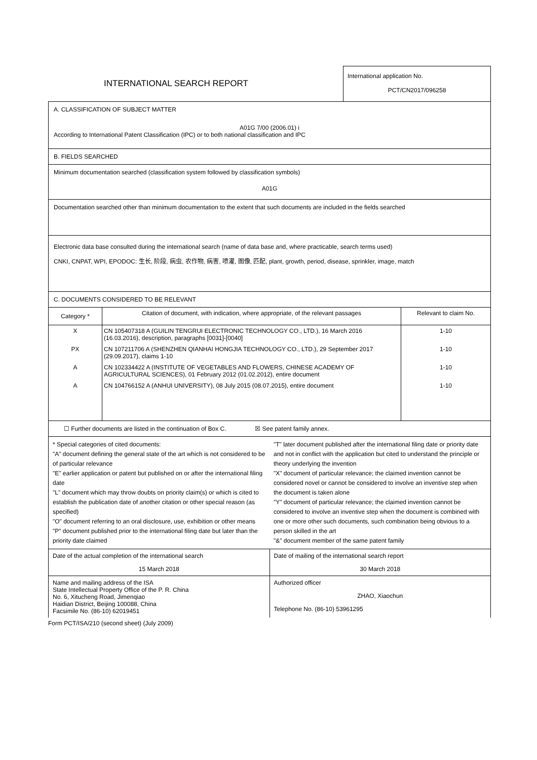INTERNATIONAL SEARCH REPORT
International application No.
PCT/CN2017/096258
A. CLASSIFICATION OF SUBJECT MATTER
A01G 7/00 (2006.01) i
According to International Patent Classification (IPC) or to both national classification and IPC
B. FIELDS SEARCHED
Minimum documentation searched (classification system followed by classification symbols)
A01G
Documentation searched other than minimum documentation to the extent that such documents are included in the fields searched
Electronic data base consulted during the international search (name of data base and, where practicable, search terms used)
CNKI, CNPAT, WPI, EPODOC: 生长, 阶段, 病虫, 农作物, 病害, 喷灌, 图像, 匹配, plant, growth, period, disease, sprinkler, image, match
C. DOCUMENTS CONSIDERED TO BE RELEVANT
| Category * | Citation of document, with indication, where appropriate, of the relevant passages | Relevant to claim No. |
| --- | --- | --- |
| X | CN 105407318 A (GUILIN TENGRUI ELECTRONIC TECHNOLOGY CO., LTD.), 16 March 2016 (16.03.2016), description, paragraphs [0031]-[0040] | 1-10 |
| PX | CN 107211706 A (SHENZHEN QIANHAI HONGJIA TECHNOLOGY CO., LTD.), 29 September 2017 (29.09.2017), claims 1-10 | 1-10 |
| A | CN 102334422 A (INSTITUTE OF VEGETABLES AND FLOWERS, CHINESE ACADEMY OF AGRICULTURAL SCIENCES), 01 February 2012 (01.02.2012), entire document | 1-10 |
| A | CN 104766152 A (ANHUI UNIVERSITY), 08 July 2015 (08.07.2015), entire document | 1-10 |
☐ Further documents are listed in the continuation of Box C. ☒ See patent family annex.
* Special categories of cited documents:
"A" document defining the general state of the art which is not considered to be of particular relevance
"E" earlier application or patent but published on or after the international filing date
"L" document which may throw doubts on priority claim(s) or which is cited to establish the publication date of another citation or other special reason (as specified)
"O" document referring to an oral disclosure, use, exhibition or other means
"P" document published prior to the international filing date but later than the priority date claimed
"T" later document published after the international filing date or priority date and not in conflict with the application but cited to understand the principle or theory underlying the invention
"X" document of particular relevance; the claimed invention cannot be considered novel or cannot be considered to involve an inventive step when the document is taken alone
"Y" document of particular relevance; the claimed invention cannot be considered to involve an inventive step when the document is combined with one or more other such documents, such combination being obvious to a person skilled in the art
"&" document member of the same patent family
Date of the actual completion of the international search
15 March 2018
Date of mailing of the international search report
30 March 2018
Name and mailing address of the ISA
State Intellectual Property Office of the P. R. China
No. 6, Xitucheng Road, Jimenqiao
Haidian District, Beijing 100088, China
Facsimile No. (86-10) 62019451
Authorized officer
ZHAO, Xiaochun
Telephone No. (86-10) 53961295
Form PCT/ISA/210 (second sheet) (July 2009)